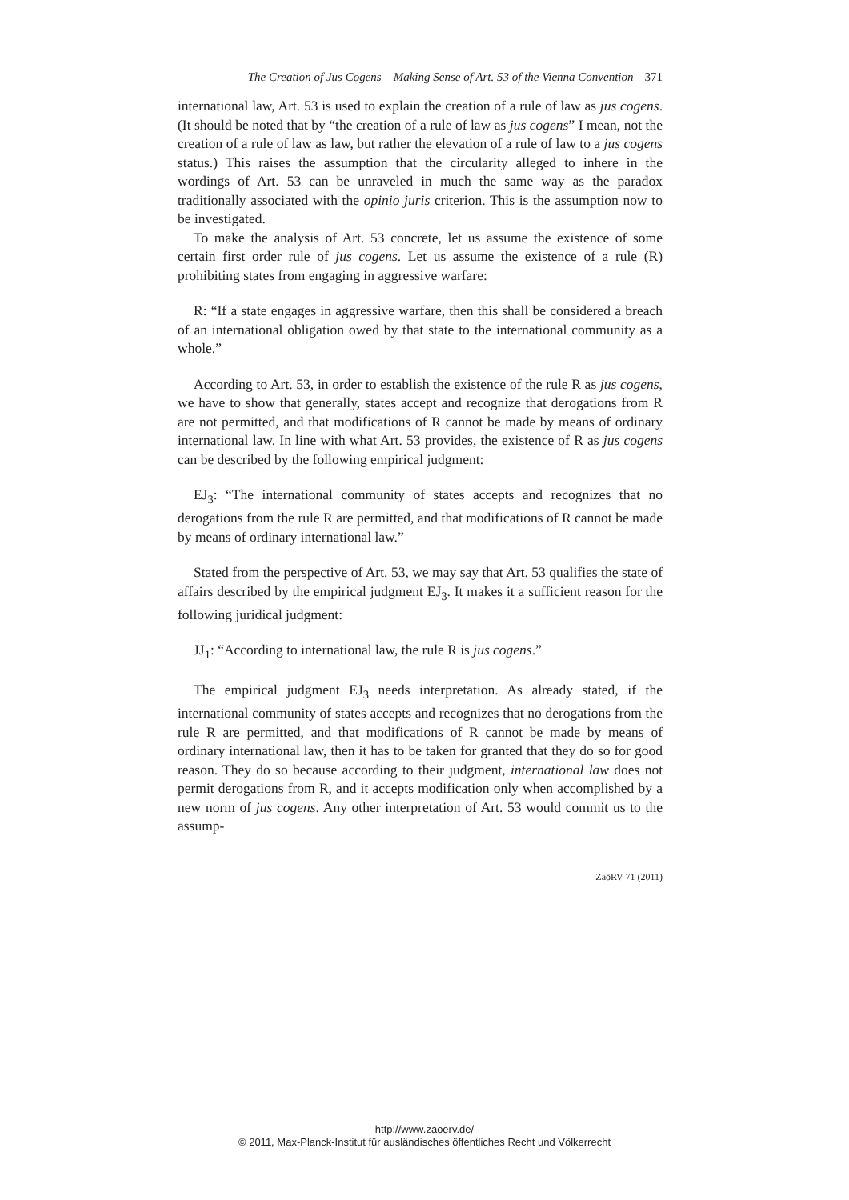The Creation of Jus Cogens – Making Sense of Art. 53 of the Vienna Convention 371
international law, Art. 53 is used to explain the creation of a rule of law as jus cogens. (It should be noted that by “the creation of a rule of law as jus cogens” I mean, not the creation of a rule of law as law, but rather the elevation of a rule of law to a jus cogens status.) This raises the assumption that the circularity alleged to inhere in the wordings of Art. 53 can be unraveled in much the same way as the paradox traditionally associated with the opinio juris criterion. This is the assumption now to be investigated.
To make the analysis of Art. 53 concrete, let us assume the existence of some certain first order rule of jus cogens. Let us assume the existence of a rule (R) prohibiting states from engaging in aggressive warfare:
R: “If a state engages in aggressive warfare, then this shall be considered a breach of an international obligation owed by that state to the international community as a whole.”
According to Art. 53, in order to establish the existence of the rule R as jus cogens, we have to show that generally, states accept and recognize that derogations from R are not permitted, and that modifications of R cannot be made by means of ordinary international law. In line with what Art. 53 provides, the existence of R as jus cogens can be described by the following empirical judgment:
EJ<sub>3</sub>: “The international community of states accepts and recognizes that no derogations from the rule R are permitted, and that modifications of R cannot be made by means of ordinary international law.”
Stated from the perspective of Art. 53, we may say that Art. 53 qualifies the state of affairs described by the empirical judgment EJ<sub>3</sub>. It makes it a sufficient reason for the following juridical judgment:
JJ<sub>1</sub>: “According to international law, the rule R is jus cogens.”
The empirical judgment EJ<sub>3</sub> needs interpretation. As already stated, if the international community of states accepts and recognizes that no derogations from the rule R are permitted, and that modifications of R cannot be made by means of ordinary international law, then it has to be taken for granted that they do so for good reason. They do so because according to their judgment, international law does not permit derogations from R, and it accepts modification only when accomplished by a new norm of jus cogens. Any other interpretation of Art. 53 would commit us to the assump-
ZaöRV 71 (2011)
http://www.zaoerv.de/
© 2011, Max-Planck-Institut für ausländisches öffentliches Recht und Völkerrecht